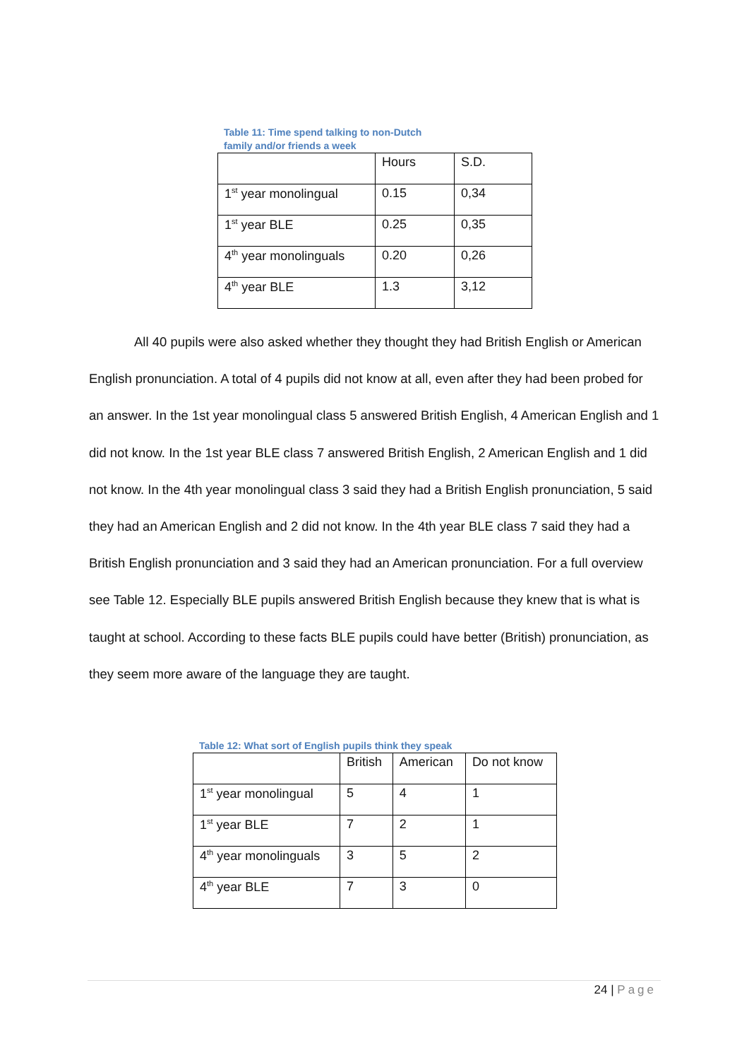Table 11: Time spend talking to non-Dutch
family and/or friends a week
| | Hours | S.D. |
| 1<sup>st</sup> year monolingual | 0.15 | 0,34 |
| 1<sup>st</sup> year BLE | 0.25 | 0,35 |
| 4<sup>th</sup> year monolinguals | 0.20 | 0,26 |
| 4<sup>th</sup> year BLE | 1.3 | 3,12 |
All 40 pupils were also asked whether they thought they had British English or American English pronunciation. A total of 4 pupils did not know at all, even after they had been probed for an answer. In the 1st year monolingual class 5 answered British English, 4 American English and 1 did not know. In the 1st year BLE class 7 answered British English, 2 American English and 1 did not know. In the 4th year monolingual class 3 said they had a British English pronunciation, 5 said they had an American English and 2 did not know. In the 4th year BLE class 7 said they had a British English pronunciation and 3 said they had an American pronunciation. For a full overview see Table 12. Especially BLE pupils answered British English because they knew that is what is taught at school. According to these facts BLE pupils could have better (British) pronunciation, as they seem more aware of the language they are taught.
Table 12: What sort of English pupils think they speak
| | British | American | Do not know |
| 1<sup>st</sup> year monolingual | 5 | 4 | 1 |
| 1<sup>st</sup> year BLE | 7 | 2 | 1 |
| 4<sup>th</sup> year monolinguals | 3 | 5 | 2 |
| 4<sup>th</sup> year BLE | 7 | 3 | 0 |
24 | Page